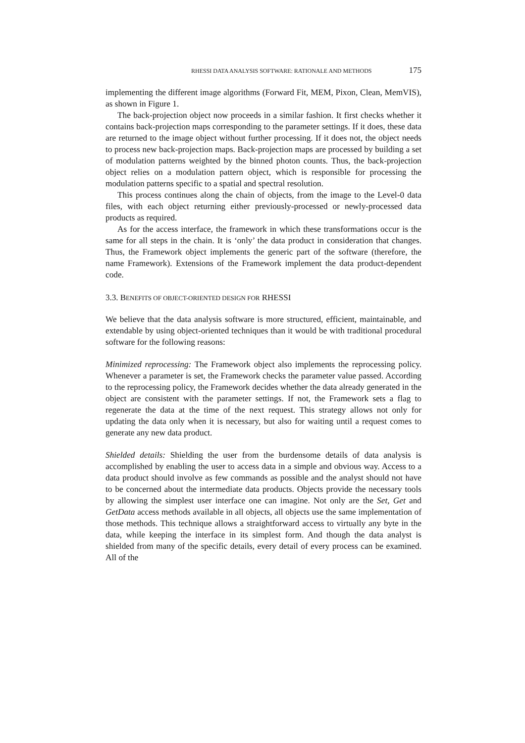RHESSI DATA ANALYSIS SOFTWARE: RATIONALE AND METHODS 175
implementing the different image algorithms (Forward Fit, MEM, Pixon, Clean, MemVIS), as shown in Figure 1.
The back-projection object now proceeds in a similar fashion. It first checks whether it contains back-projection maps corresponding to the parameter settings. If it does, these data are returned to the image object without further processing. If it does not, the object needs to process new back-projection maps. Back-projection maps are processed by building a set of modulation patterns weighted by the binned photon counts. Thus, the back-projection object relies on a modulation pattern object, which is responsible for processing the modulation patterns specific to a spatial and spectral resolution.
This process continues along the chain of objects, from the image to the Level-0 data files, with each object returning either previously-processed or newly-processed data products as required.
As for the access interface, the framework in which these transformations occur is the same for all steps in the chain. It is ‘only’ the data product in consideration that changes. Thus, the Framework object implements the generic part of the software (therefore, the name Framework). Extensions of the Framework implement the data product-dependent code.
3.3. BENEFITS OF OBJECT-ORIENTED DESIGN FOR RHESSI
We believe that the data analysis software is more structured, efficient, maintainable, and extendable by using object-oriented techniques than it would be with traditional procedural software for the following reasons:
Minimized reprocessing: The Framework object also implements the reprocessing policy. Whenever a parameter is set, the Framework checks the parameter value passed. According to the reprocessing policy, the Framework decides whether the data already generated in the object are consistent with the parameter settings. If not, the Framework sets a flag to regenerate the data at the time of the next request. This strategy allows not only for updating the data only when it is necessary, but also for waiting until a request comes to generate any new data product.
Shielded details: Shielding the user from the burdensome details of data analysis is accomplished by enabling the user to access data in a simple and obvious way. Access to a data product should involve as few commands as possible and the analyst should not have to be concerned about the intermediate data products. Objects provide the necessary tools by allowing the simplest user interface one can imagine. Not only are the Set, Get and GetData access methods available in all objects, all objects use the same implementation of those methods. This technique allows a straightforward access to virtually any byte in the data, while keeping the interface in its simplest form. And though the data analyst is shielded from many of the specific details, every detail of every process can be examined. All of the